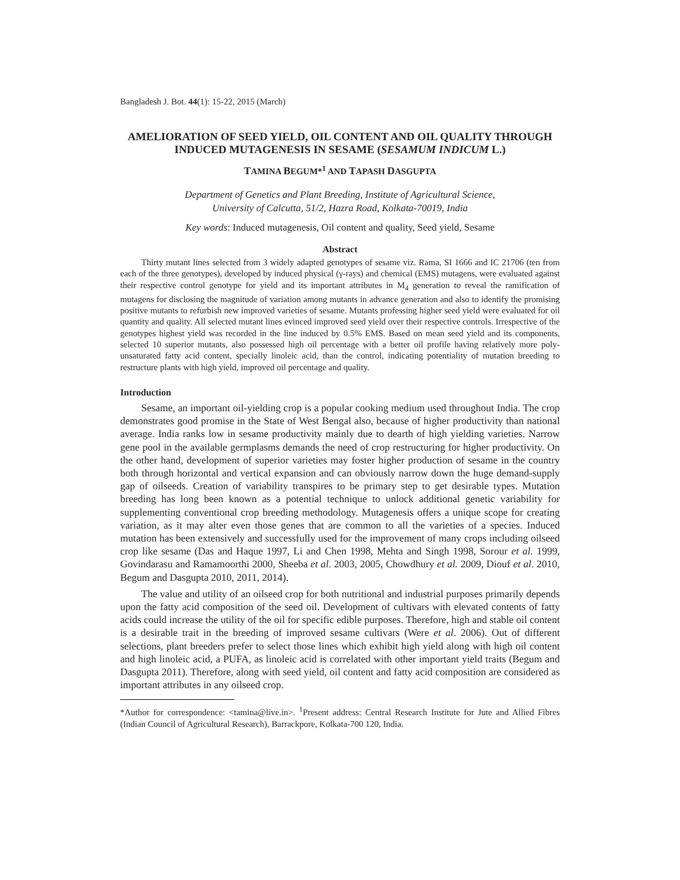Bangladesh J. Bot. 44(1): 15-22, 2015 (March)
AMELIORATION OF SEED YIELD, OIL CONTENT AND OIL QUALITY THROUGH INDUCED MUTAGENESIS IN SESAME (SESAMUM INDICUM L.)
TAMINA BEGUM*<sup>1</sup> AND TAPASH DASGUPTA
Department of Genetics and Plant Breeding, Institute of Agricultural Science,
University of Calcutta, 51/2, Hazra Road, Kolkata-70019, India
Key words: Induced mutagenesis, Oil content and quality, Seed yield, Sesame
Abstract
Thirty mutant lines selected from 3 widely adapted genotypes of sesame viz. Rama, SI 1666 and IC 21706 (ten from each of the three genotypes), developed by induced physical (γ-rays) and chemical (EMS) mutagens, were evaluated against their respective control genotype for yield and its important attributes in M<sub>4</sub> generation to reveal the ramification of mutagens for disclosing the magnitude of variation among mutants in advance generation and also to identify the promising positive mutants to refurbish new improved varieties of sesame. Mutants professing higher seed yield were evaluated for oil quantity and quality. All selected mutant lines evinced improved seed yield over their respective controls. Irrespective of the genotypes highest yield was recorded in the line induced by 0.5% EMS. Based on mean seed yield and its components, selected 10 superior mutants, also possessed high oil percentage with a better oil profile having relatively more poly-unsaturated fatty acid content, specially linoleic acid, than the control, indicating potentiality of mutation breeding to restructure plants with high yield, improved oil percentage and quality.
Introduction
Sesame, an important oil-yielding crop is a popular cooking medium used throughout India. The crop demonstrates good promise in the State of West Bengal also, because of higher productivity than national average. India ranks low in sesame productivity mainly due to dearth of high yielding varieties. Narrow gene pool in the available germplasms demands the need of crop restructuring for higher productivity. On the other hand, development of superior varieties may foster higher production of sesame in the country both through horizontal and vertical expansion and can obviously narrow down the huge demand-supply gap of oilseeds. Creation of variability transpires to be primary step to get desirable types. Mutation breeding has long been known as a potential technique to unlock additional genetic variability for supplementing conventional crop breeding methodology. Mutagenesis offers a unique scope for creating variation, as it may alter even those genes that are common to all the varieties of a species. Induced mutation has been extensively and successfully used for the improvement of many crops including oilseed crop like sesame (Das and Haque 1997, Li and Chen 1998, Mehta and Singh 1998, Sorour et al. 1999, Govindarasu and Ramamoorthi 2000, Sheeba et al. 2003, 2005, Chowdhury et al. 2009, Diouf et al. 2010, Begum and Dasgupta 2010, 2011, 2014).
The value and utility of an oilseed crop for both nutritional and industrial purposes primarily depends upon the fatty acid composition of the seed oil. Development of cultivars with elevated contents of fatty acids could increase the utility of the oil for specific edible purposes. Therefore, high and stable oil content is a desirable trait in the breeding of improved sesame cultivars (Were et al. 2006). Out of different selections, plant breeders prefer to select those lines which exhibit high yield along with high oil content and high linoleic acid, a PUFA, as linoleic acid is correlated with other important yield traits (Begum and Dasgupta 2011). Therefore, along with seed yield, oil content and fatty acid composition are considered as important attributes in any oilseed crop.
*Author for correspondence: <tamina@live.in>. <sup>1</sup>Present address: Central Research Institute for Jute and Allied Fibres (Indian Council of Agricultural Research), Barrackpore, Kolkata-700 120, India.